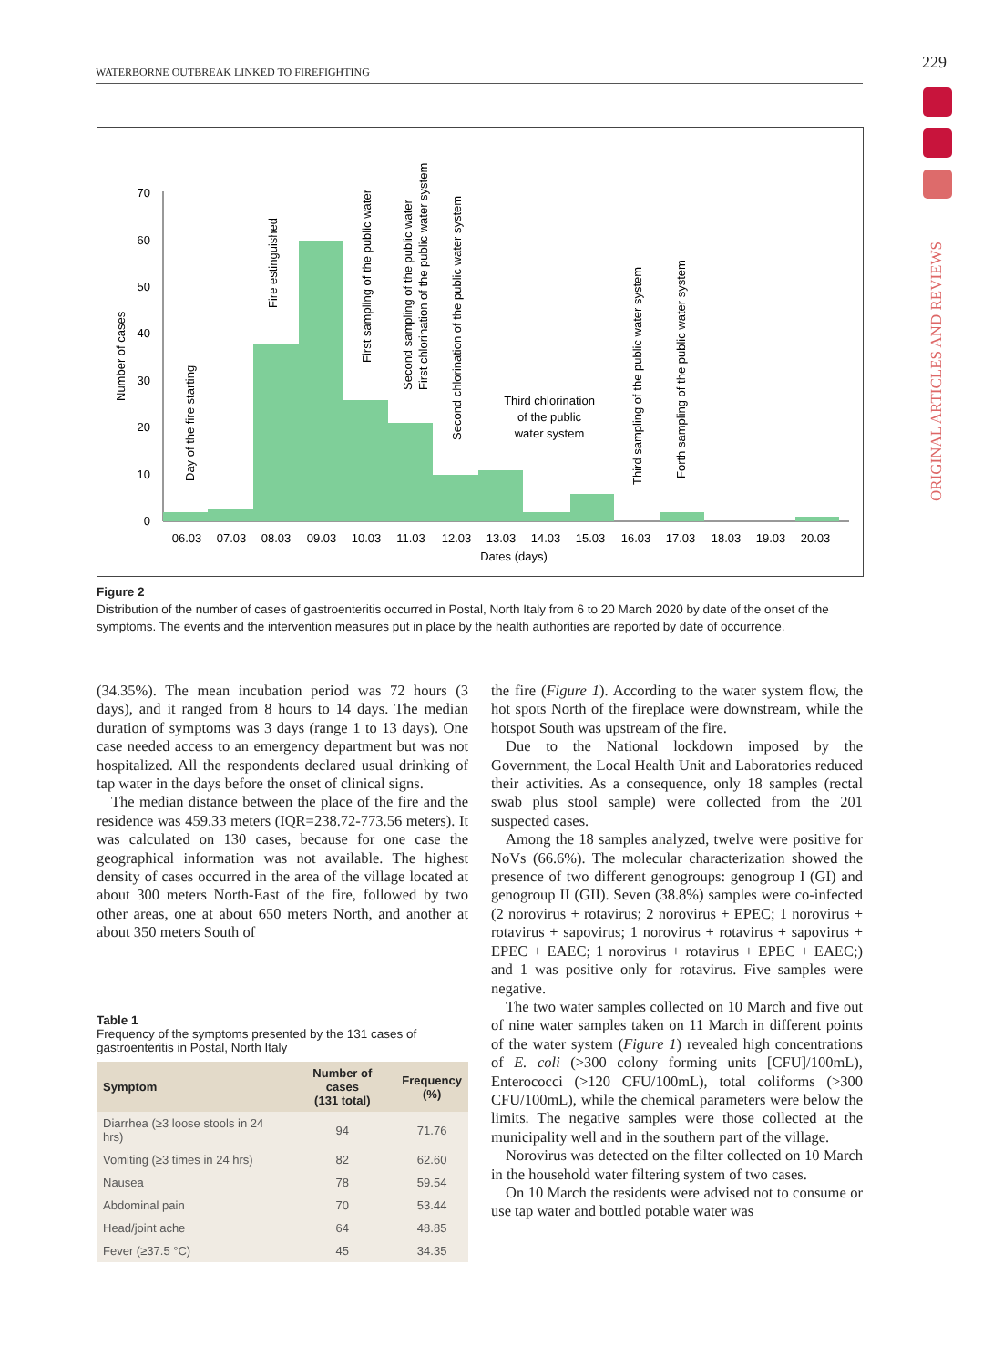WATERBORNE OUTBREAK LINKED TO FIREFIGHTING 229
ORIGINAL ARTICLES AND REVIEWS
0
10
20
30
40
50
60
70
06.03
07.03
08.03
09.03
10.03
11.03
12.03
13.03
14.03
15.03
16.03
17.03
18.03
19.03
20.03
Dates (days)
Third chlorination
of the public
water system
Number of cases
Day of the fire starting
Fire estinguished
First sampling of the public water
Second sampling of the public water
First chlorination of the public water system
Second chlorination of the public water system
Third sampling of the public water system
Forth sampling of the public water system
Figure 2
Distribution of the number of cases of gastroenteritis occurred in Postal, North Italy from 6 to 20 March 2020 by date of the onset of the symptoms. The events and the intervention measures put in place by the health authorities are reported by date of occurrence.
(34.35%). The mean incubation period was 72 hours (3 days), and it ranged from 8 hours to 14 days. The median duration of symptoms was 3 days (range 1 to 13 days). One case needed access to an emergency department but was not hospitalized. All the respondents declared usual drinking of tap water in the days before the onset of clinical signs.
The median distance between the place of the fire and the residence was 459.33 meters (IQR=238.72-773.56 meters). It was calculated on 130 cases, because for one case the geographical information was not available. The highest density of cases occurred in the area of the village located at about 300 meters North-East of the fire, followed by two other areas, one at about 650 meters North, and another at about 350 meters South of
Table 1
Frequency of the symptoms presented by the 131 cases of gastroenteritis in Postal, North Italy
| Symptom | Number of cases (131 total) | Frequency (%) |
| --- | --- | --- |
| Diarrhea (≥3 loose stools in 24 hrs) | 94 | 71.76 |
| Vomiting (≥3 times in 24 hrs) | 82 | 62.60 |
| Nausea | 78 | 59.54 |
| Abdominal pain | 70 | 53.44 |
| Head/joint ache | 64 | 48.85 |
| Fever (≥37.5 °C) | 45 | 34.35 |
the fire (Figure 1). According to the water system flow, the hot spots North of the fireplace were downstream, while the hotspot South was upstream of the fire.
Due to the National lockdown imposed by the Government, the Local Health Unit and Laboratories reduced their activities. As a consequence, only 18 samples (rectal swab plus stool sample) were collected from the 201 suspected cases.
Among the 18 samples analyzed, twelve were positive for NoVs (66.6%). The molecular characterization showed the presence of two different genogroups: genogroup I (GI) and genogroup II (GII). Seven (38.8%) samples were co-infected (2 norovirus + rotavirus; 2 norovirus + EPEC; 1 norovirus + rotavirus + sapovirus; 1 norovirus + rotavirus + sapovirus + EPEC + EAEC; 1 norovirus + rotavirus + EPEC + EAEC;) and 1 was positive only for rotavirus. Five samples were negative.
The two water samples collected on 10 March and five out of nine water samples taken on 11 March in different points of the water system (Figure 1) revealed high concentrations of E. coli (>300 colony forming units [CFU]/100mL), Enterococci (>120 CFU/100mL), total coliforms (>300 CFU/100mL), while the chemical parameters were below the limits. The negative samples were those collected at the municipality well and in the southern part of the village.
Norovirus was detected on the filter collected on 10 March in the household water filtering system of two cases.
On 10 March the residents were advised not to consume or use tap water and bottled potable water was